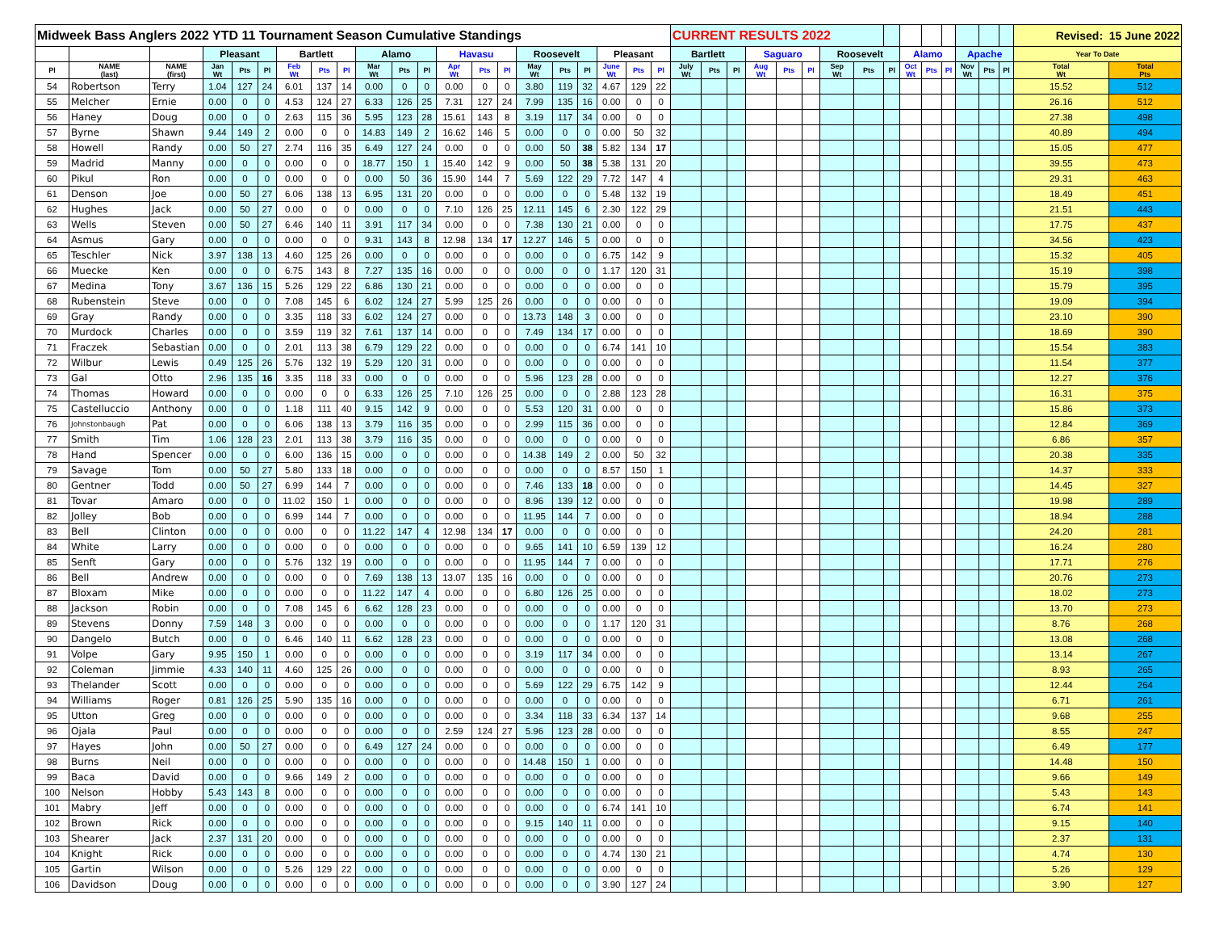| Midweek Bass Anglers 2022 YTD 11 Tournament Season Cumulative Standings | | | | | | | | | | | | | | | | | | | | | CURRENT RESULTS 2022 | | | | | | | | | | | | | | | Revised: 15 June 2022 | |
| | | | Pleasant | | | Bartlett | | | Alamo | | | Havasu | | | Roosevelt | | | Pleasant | | | Bartlett | | | Saguaro | | | Roosevelt | | | Alamo | | | Apache | | | Year To Date | |
| Pl | NAME (last) | NAME (first) | Jan Wt | Pts | Pl | Feb Wt | Pts | Pl | Mar Wt | Pts | Pl | Apr Wt | Pts | Pl | May Wt | Pts | Pl | June Wt | Pts | Pl | July Wt | Pts | Pl | Aug Wt | Pts | Pl | Sep Wt | Pts | Pl | Oct Wt | Pts | Pl | Nov Wt | Pts | Pl | Total Wt | Total Pts |
| 54 | Robertson | Terry | 1.04 | 127 | 24 | 6.01 | 137 | 14 | 0.00 | 0 | 0 | 0.00 | 0 | 0 | 3.80 | 119 | 32 | 4.67 | 129 | 22 | | | | | | | | | | | | | | | | 15.52 | 512 |
| 55 | Melcher | Ernie | 0.00 | 0 | 0 | 4.53 | 124 | 27 | 6.33 | 126 | 25 | 7.31 | 127 | 24 | 7.99 | 135 | 16 | 0.00 | 0 | 0 | | | | | | | | | | | | | | | | 26.16 | 512 |
| 56 | Haney | Doug | 0.00 | 0 | 0 | 2.63 | 115 | 36 | 5.95 | 123 | 28 | 15.61 | 143 | 8 | 3.19 | 117 | 34 | 0.00 | 0 | 0 | | | | | | | | | | | | | | | | 27.38 | 498 |
| 57 | Byrne | Shawn | 9.44 | 149 | 2 | 0.00 | 0 | 0 | 14.83 | 149 | 2 | 16.62 | 146 | 5 | 0.00 | 0 | 0 | 0.00 | 50 | 32 | | | | | | | | | | | | | | | | 40.89 | 494 |
| 58 | Howell | Randy | 0.00 | 50 | 27 | 2.74 | 116 | 35 | 6.49 | 127 | 24 | 0.00 | 0 | 0 | 0.00 | 50 | 38 | 5.82 | 134 | 17 | | | | | | | | | | | | | | | | 15.05 | 477 |
| 59 | Madrid | Manny | 0.00 | 0 | 0 | 0.00 | 0 | 0 | 18.77 | 150 | 1 | 15.40 | 142 | 9 | 0.00 | 50 | 38 | 5.38 | 131 | 20 | | | | | | | | | | | | | | | | 39.55 | 473 |
| 60 | Pikul | Ron | 0.00 | 0 | 0 | 0.00 | 0 | 0 | 0.00 | 50 | 36 | 15.90 | 144 | 7 | 5.69 | 122 | 29 | 7.72 | 147 | 4 | | | | | | | | | | | | | | | | 29.31 | 463 |
| 61 | Denson | Joe | 0.00 | 50 | 27 | 6.06 | 138 | 13 | 6.95 | 131 | 20 | 0.00 | 0 | 0 | 0.00 | 0 | 0 | 5.48 | 132 | 19 | | | | | | | | | | | | | | | | 18.49 | 451 |
| 62 | Hughes | Jack | 0.00 | 50 | 27 | 0.00 | 0 | 0 | 0.00 | 0 | 0 | 7.10 | 126 | 25 | 12.11 | 145 | 6 | 2.30 | 122 | 29 | | | | | | | | | | | | | | | | 21.51 | 443 |
| 63 | Wells | Steven | 0.00 | 50 | 27 | 6.46 | 140 | 11 | 3.91 | 117 | 34 | 0.00 | 0 | 0 | 7.38 | 130 | 21 | 0.00 | 0 | 0 | | | | | | | | | | | | | | | | 17.75 | 437 |
| 64 | Asmus | Gary | 0.00 | 0 | 0 | 0.00 | 0 | 0 | 9.31 | 143 | 8 | 12.98 | 134 | 17 | 12.27 | 146 | 5 | 0.00 | 0 | 0 | | | | | | | | | | | | | | | | 34.56 | 423 |
| 65 | Teschler | Nick | 3.97 | 138 | 13 | 4.60 | 125 | 26 | 0.00 | 0 | 0 | 0.00 | 0 | 0 | 0.00 | 0 | 0 | 6.75 | 142 | 9 | | | | | | | | | | | | | | | | 15.32 | 405 |
| 66 | Muecke | Ken | 0.00 | 0 | 0 | 6.75 | 143 | 8 | 7.27 | 135 | 16 | 0.00 | 0 | 0 | 0.00 | 0 | 0 | 1.17 | 120 | 31 | | | | | | | | | | | | | | | | 15.19 | 398 |
| 67 | Medina | Tony | 3.67 | 136 | 15 | 5.26 | 129 | 22 | 6.86 | 130 | 21 | 0.00 | 0 | 0 | 0.00 | 0 | 0 | 0.00 | 0 | 0 | | | | | | | | | | | | | | | | 15.79 | 395 |
| 68 | Rubenstein | Steve | 0.00 | 0 | 0 | 7.08 | 145 | 6 | 6.02 | 124 | 27 | 5.99 | 125 | 26 | 0.00 | 0 | 0 | 0.00 | 0 | 0 | | | | | | | | | | | | | | | | 19.09 | 394 |
| 69 | Gray | Randy | 0.00 | 0 | 0 | 3.35 | 118 | 33 | 6.02 | 124 | 27 | 0.00 | 0 | 0 | 13.73 | 148 | 3 | 0.00 | 0 | 0 | | | | | | | | | | | | | | | | 23.10 | 390 |
| 70 | Murdock | Charles | 0.00 | 0 | 0 | 3.59 | 119 | 32 | 7.61 | 137 | 14 | 0.00 | 0 | 0 | 7.49 | 134 | 17 | 0.00 | 0 | 0 | | | | | | | | | | | | | | | | 18.69 | 390 |
| 71 | Fraczek | Sebastian | 0.00 | 0 | 0 | 2.01 | 113 | 38 | 6.79 | 129 | 22 | 0.00 | 0 | 0 | 0.00 | 0 | 0 | 6.74 | 141 | 10 | | | | | | | | | | | | | | | | 15.54 | 383 |
| 72 | Wilbur | Lewis | 0.49 | 125 | 26 | 5.76 | 132 | 19 | 5.29 | 120 | 31 | 0.00 | 0 | 0 | 0.00 | 0 | 0 | 0.00 | 0 | 0 | | | | | | | | | | | | | | | | 11.54 | 377 |
| 73 | Gal | Otto | 2.96 | 135 | 16 | 3.35 | 118 | 33 | 0.00 | 0 | 0 | 0.00 | 0 | 0 | 5.96 | 123 | 28 | 0.00 | 0 | 0 | | | | | | | | | | | | | | | | 12.27 | 376 |
| 74 | Thomas | Howard | 0.00 | 0 | 0 | 0.00 | 0 | 0 | 6.33 | 126 | 25 | 7.10 | 126 | 25 | 0.00 | 0 | 0 | 2.88 | 123 | 28 | | | | | | | | | | | | | | | | 16.31 | 375 |
| 75 | Castelluccio | Anthony | 0.00 | 0 | 0 | 1.18 | 111 | 40 | 9.15 | 142 | 9 | 0.00 | 0 | 0 | 5.53 | 120 | 31 | 0.00 | 0 | 0 | | | | | | | | | | | | | | | | 15.86 | 373 |
| 76 | Johnstonbaugh | Pat | 0.00 | 0 | 0 | 6.06 | 138 | 13 | 3.79 | 116 | 35 | 0.00 | 0 | 0 | 2.99 | 115 | 36 | 0.00 | 0 | 0 | | | | | | | | | | | | | | | | 12.84 | 369 |
| 77 | Smith | Tim | 1.06 | 128 | 23 | 2.01 | 113 | 38 | 3.79 | 116 | 35 | 0.00 | 0 | 0 | 0.00 | 0 | 0 | 0.00 | 0 | 0 | | | | | | | | | | | | | | | | 6.86 | 357 |
| 78 | Hand | Spencer | 0.00 | 0 | 0 | 6.00 | 136 | 15 | 0.00 | 0 | 0 | 0.00 | 0 | 0 | 14.38 | 149 | 2 | 0.00 | 50 | 32 | | | | | | | | | | | | | | | | 20.38 | 335 |
| 79 | Savage | Tom | 0.00 | 50 | 27 | 5.80 | 133 | 18 | 0.00 | 0 | 0 | 0.00 | 0 | 0 | 0.00 | 0 | 0 | 8.57 | 150 | 1 | | | | | | | | | | | | | | | | 14.37 | 333 |
| 80 | Gentner | Todd | 0.00 | 50 | 27 | 6.99 | 144 | 7 | 0.00 | 0 | 0 | 0.00 | 0 | 0 | 7.46 | 133 | 18 | 0.00 | 0 | 0 | | | | | | | | | | | | | | | | 14.45 | 327 |
| 81 | Tovar | Amaro | 0.00 | 0 | 0 | 11.02 | 150 | 1 | 0.00 | 0 | 0 | 0.00 | 0 | 0 | 8.96 | 139 | 12 | 0.00 | 0 | 0 | | | | | | | | | | | | | | | | 19.98 | 289 |
| 82 | Jolley | Bob | 0.00 | 0 | 0 | 6.99 | 144 | 7 | 0.00 | 0 | 0 | 0.00 | 0 | 0 | 11.95 | 144 | 7 | 0.00 | 0 | 0 | | | | | | | | | | | | | | | | 18.94 | 288 |
| 83 | Bell | Clinton | 0.00 | 0 | 0 | 0.00 | 0 | 0 | 11.22 | 147 | 4 | 12.98 | 134 | 17 | 0.00 | 0 | 0 | 0.00 | 0 | 0 | | | | | | | | | | | | | | | | 24.20 | 281 |
| 84 | White | Larry | 0.00 | 0 | 0 | 0.00 | 0 | 0 | 0.00 | 0 | 0 | 0.00 | 0 | 0 | 9.65 | 141 | 10 | 6.59 | 139 | 12 | | | | | | | | | | | | | | | | 16.24 | 280 |
| 85 | Senft | Gary | 0.00 | 0 | 0 | 5.76 | 132 | 19 | 0.00 | 0 | 0 | 0.00 | 0 | 0 | 11.95 | 144 | 7 | 0.00 | 0 | 0 | | | | | | | | | | | | | | | | 17.71 | 276 |
| 86 | Bell | Andrew | 0.00 | 0 | 0 | 0.00 | 0 | 0 | 7.69 | 138 | 13 | 13.07 | 135 | 16 | 0.00 | 0 | 0 | 0.00 | 0 | 0 | | | | | | | | | | | | | | | | 20.76 | 273 |
| 87 | Bloxam | Mike | 0.00 | 0 | 0 | 0.00 | 0 | 0 | 11.22 | 147 | 4 | 0.00 | 0 | 0 | 6.80 | 126 | 25 | 0.00 | 0 | 0 | | | | | | | | | | | | | | | | 18.02 | 273 |
| 88 | Jackson | Robin | 0.00 | 0 | 0 | 7.08 | 145 | 6 | 6.62 | 128 | 23 | 0.00 | 0 | 0 | 0.00 | 0 | 0 | 0.00 | 0 | 0 | | | | | | | | | | | | | | | | 13.70 | 273 |
| 89 | Stevens | Donny | 7.59 | 148 | 3 | 0.00 | 0 | 0 | 0.00 | 0 | 0 | 0.00 | 0 | 0 | 0.00 | 0 | 0 | 1.17 | 120 | 31 | | | | | | | | | | | | | | | | 8.76 | 268 |
| 90 | Dangelo | Butch | 0.00 | 0 | 0 | 6.46 | 140 | 11 | 6.62 | 128 | 23 | 0.00 | 0 | 0 | 0.00 | 0 | 0 | 0.00 | 0 | 0 | | | | | | | | | | | | | | | | 13.08 | 268 |
| 91 | Volpe | Gary | 9.95 | 150 | 1 | 0.00 | 0 | 0 | 0.00 | 0 | 0 | 0.00 | 0 | 0 | 3.19 | 117 | 34 | 0.00 | 0 | 0 | | | | | | | | | | | | | | | | 13.14 | 267 |
| 92 | Coleman | Jimmie | 4.33 | 140 | 11 | 4.60 | 125 | 26 | 0.00 | 0 | 0 | 0.00 | 0 | 0 | 0.00 | 0 | 0 | 0.00 | 0 | 0 | | | | | | | | | | | | | | | | 8.93 | 265 |
| 93 | Thelander | Scott | 0.00 | 0 | 0 | 0.00 | 0 | 0 | 0.00 | 0 | 0 | 0.00 | 0 | 0 | 5.69 | 122 | 29 | 6.75 | 142 | 9 | | | | | | | | | | | | | | | | 12.44 | 264 |
| 94 | Williams | Roger | 0.81 | 126 | 25 | 5.90 | 135 | 16 | 0.00 | 0 | 0 | 0.00 | 0 | 0 | 0.00 | 0 | 0 | 0.00 | 0 | 0 | | | | | | | | | | | | | | | | 6.71 | 261 |
| 95 | Utton | Greg | 0.00 | 0 | 0 | 0.00 | 0 | 0 | 0.00 | 0 | 0 | 0.00 | 0 | 0 | 3.34 | 118 | 33 | 6.34 | 137 | 14 | | | | | | | | | | | | | | | | 9.68 | 255 |
| 96 | Ojala | Paul | 0.00 | 0 | 0 | 0.00 | 0 | 0 | 0.00 | 0 | 0 | 2.59 | 124 | 27 | 5.96 | 123 | 28 | 0.00 | 0 | 0 | | | | | | | | | | | | | | | | 8.55 | 247 |
| 97 | Hayes | John | 0.00 | 50 | 27 | 0.00 | 0 | 0 | 6.49 | 127 | 24 | 0.00 | 0 | 0 | 0.00 | 0 | 0 | 0.00 | 0 | 0 | | | | | | | | | | | | | | | | 6.49 | 177 |
| 98 | Burns | Neil | 0.00 | 0 | 0 | 0.00 | 0 | 0 | 0.00 | 0 | 0 | 0.00 | 0 | 0 | 14.48 | 150 | 1 | 0.00 | 0 | 0 | | | | | | | | | | | | | | | | 14.48 | 150 |
| 99 | Baca | David | 0.00 | 0 | 0 | 9.66 | 149 | 2 | 0.00 | 0 | 0 | 0.00 | 0 | 0 | 0.00 | 0 | 0 | 0.00 | 0 | 0 | | | | | | | | | | | | | | | | 9.66 | 149 |
| 100 | Nelson | Hobby | 5.43 | 143 | 8 | 0.00 | 0 | 0 | 0.00 | 0 | 0 | 0.00 | 0 | 0 | 0.00 | 0 | 0 | 0.00 | 0 | 0 | | | | | | | | | | | | | | | | 5.43 | 143 |
| 101 | Mabry | Jeff | 0.00 | 0 | 0 | 0.00 | 0 | 0 | 0.00 | 0 | 0 | 0.00 | 0 | 0 | 0.00 | 0 | 0 | 6.74 | 141 | 10 | | | | | | | | | | | | | | | | 6.74 | 141 |
| 102 | Brown | Rick | 0.00 | 0 | 0 | 0.00 | 0 | 0 | 0.00 | 0 | 0 | 0.00 | 0 | 0 | 9.15 | 140 | 11 | 0.00 | 0 | 0 | | | | | | | | | | | | | | | | 9.15 | 140 |
| 103 | Shearer | Jack | 2.37 | 131 | 20 | 0.00 | 0 | 0 | 0.00 | 0 | 0 | 0.00 | 0 | 0 | 0.00 | 0 | 0 | 0.00 | 0 | 0 | | | | | | | | | | | | | | | | 2.37 | 131 |
| 104 | Knight | Rick | 0.00 | 0 | 0 | 0.00 | 0 | 0 | 0.00 | 0 | 0 | 0.00 | 0 | 0 | 0.00 | 0 | 0 | 4.74 | 130 | 21 | | | | | | | | | | | | | | | | 4.74 | 130 |
| 105 | Gartin | Wilson | 0.00 | 0 | 0 | 5.26 | 129 | 22 | 0.00 | 0 | 0 | 0.00 | 0 | 0 | 0.00 | 0 | 0 | 0.00 | 0 | 0 | | | | | | | | | | | | | | | | 5.26 | 129 |
| 106 | Davidson | Doug | 0.00 | 0 | 0 | 0.00 | 0 | 0 | 0.00 | 0 | 0 | 0.00 | 0 | 0 | 0.00 | 0 | 0 | 3.90 | 127 | 24 | | | | | | | | | | | | | | | | 3.90 | 127 |